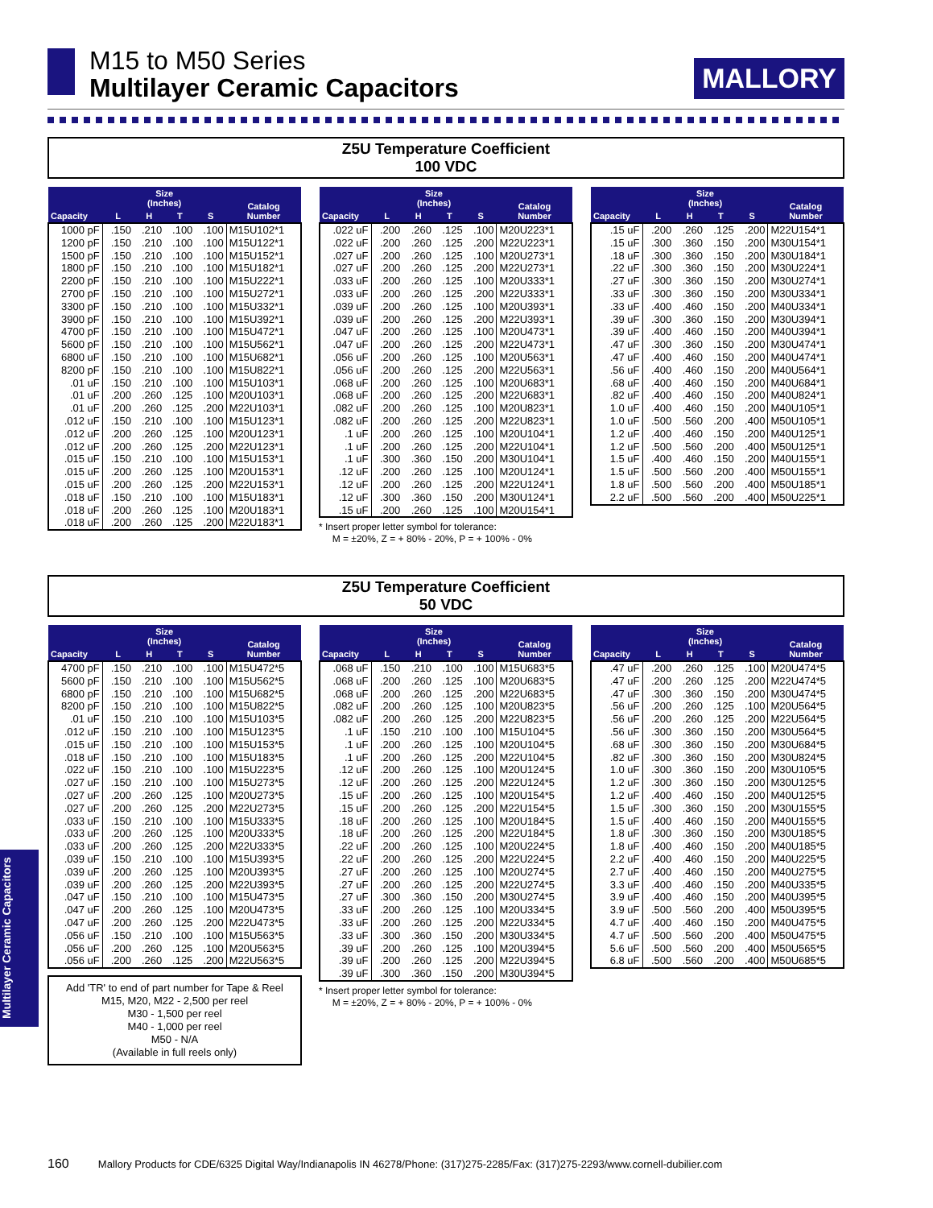M15 to M50 Series
Multilayer Ceramic Capacitors
MALLORY
Z5U Temperature Coefficient
100 VDC
| Capacity | Size (Inches) | | | | Catalog Number |
| --- | --- | --- | --- | --- | --- |
| | L | H | T | S | |
| 1000 pF | .150 | .210 | .100 | .100 | M15U102*1 |
| 1200 pF | .150 | .210 | .100 | .100 | M15U122*1 |
| 1500 pF | .150 | .210 | .100 | .100 | M15U152*1 |
| 1800 pF | .150 | .210 | .100 | .100 | M15U182*1 |
| 2200 pF | .150 | .210 | .100 | .100 | M15U222*1 |
| 2700 pF | .150 | .210 | .100 | .100 | M15U272*1 |
| 3300 pF | .150 | .210 | .100 | .100 | M15U332*1 |
| 3900 pF | .150 | .210 | .100 | .100 | M15U392*1 |
| 4700 pF | .150 | .210 | .100 | .100 | M15U472*1 |
| 5600 pF | .150 | .210 | .100 | .100 | M15U562*1 |
| 6800 uF | .150 | .210 | .100 | .100 | M15U682*1 |
| 8200 pF | .150 | .210 | .100 | .100 | M15U822*1 |
| .01 uF | .150 | .210 | .100 | .100 | M15U103*1 |
| .01 uF | .200 | .260 | .125 | .100 | M20U103*1 |
| .01 uF | .200 | .260 | .125 | .200 | M22U103*1 |
| .012 uF | .150 | .210 | .100 | .100 | M15U123*1 |
| .012 uF | .200 | .260 | .125 | .100 | M20U123*1 |
| .012 uF | .200 | .260 | .125 | .200 | M22U123*1 |
| .015 uF | .150 | .210 | .100 | .100 | M15U153*1 |
| .015 uF | .200 | .260 | .125 | .100 | M20U153*1 |
| .015 uF | .200 | .260 | .125 | .200 | M22U153*1 |
| .018 uF | .150 | .210 | .100 | .100 | M15U183*1 |
| .018 uF | .200 | .260 | .125 | .100 | M20U183*1 |
| .018 uF | .200 | .260 | .125 | .200 | M22U183*1 |
| Capacity | Size (Inches) | | | | Catalog Number |
| --- | --- | --- | --- | --- | --- |
| | L | H | T | S | |
| .022 uF | .200 | .260 | .125 | .100 | M20U223*1 |
| .022 uF | .200 | .260 | .125 | .200 | M22U223*1 |
| .027 uF | .200 | .260 | .125 | .100 | M20U273*1 |
| .027 uF | .200 | .260 | .125 | .200 | M22U273*1 |
| .033 uF | .200 | .260 | .125 | .100 | M20U333*1 |
| .033 uF | .200 | .260 | .125 | .200 | M22U333*1 |
| .039 uF | .200 | .260 | .125 | .100 | M20U393*1 |
| .039 uF | .200 | .260 | .125 | .200 | M22U393*1 |
| .047 uF | .200 | .260 | .125 | .100 | M20U473*1 |
| .047 uF | .200 | .260 | .125 | .200 | M22U473*1 |
| .056 uF | .200 | .260 | .125 | .100 | M20U563*1 |
| .056 uF | .200 | .260 | .125 | .200 | M22U563*1 |
| .068 uF | .200 | .260 | .125 | .100 | M20U683*1 |
| .068 uF | .200 | .260 | .125 | .200 | M22U683*1 |
| .082 uF | .200 | .260 | .125 | .100 | M20U823*1 |
| .082 uF | .200 | .260 | .125 | .200 | M22U823*1 |
| .1 uF | .200 | .260 | .125 | .100 | M20U104*1 |
| .1 uF | .200 | .260 | .125 | .200 | M22U104*1 |
| .1 uF | .300 | .360 | .150 | .200 | M30U104*1 |
| .12 uF | .200 | .260 | .125 | .100 | M20U124*1 |
| .12 uF | .200 | .260 | .125 | .200 | M22U124*1 |
| .12 uF | .300 | .360 | .150 | .200 | M30U124*1 |
| .15 uF | .200 | .260 | .125 | .100 | M20U154*1 |
* Insert proper letter symbol for tolerance:
M = ±20%, Z = + 80% - 20%, P = + 100% - 0%
| Capacity | Size (Inches) | | | | Catalog Number |
| --- | --- | --- | --- | --- | --- |
| | L | H | T | S | |
| .15 uF | .200 | .260 | .125 | .200 | M22U154*1 |
| .15 uF | .300 | .360 | .150 | .200 | M30U154*1 |
| .18 uF | .300 | .360 | .150 | .200 | M30U184*1 |
| .22 uF | .300 | .360 | .150 | .200 | M30U224*1 |
| .27 uF | .300 | .360 | .150 | .200 | M30U274*1 |
| .33 uF | .300 | .360 | .150 | .200 | M30U334*1 |
| .33 uF | .400 | .460 | .150 | .200 | M40U334*1 |
| .39 uF | .300 | .360 | .150 | .200 | M30U394*1 |
| .39 uF | .400 | .460 | .150 | .200 | M40U394*1 |
| .47 uF | .300 | .360 | .150 | .200 | M30U474*1 |
| .47 uF | .400 | .460 | .150 | .200 | M40U474*1 |
| .56 uF | .400 | .460 | .150 | .200 | M40U564*1 |
| .68 uF | .400 | .460 | .150 | .200 | M40U684*1 |
| .82 uF | .400 | .460 | .150 | .200 | M40U824*1 |
| 1.0 uF | .400 | .460 | .150 | .200 | M40U105*1 |
| 1.0 uF | .500 | .560 | .200 | .400 | M50U105*1 |
| 1.2 uF | .400 | .460 | .150 | .200 | M40U125*1 |
| 1.2 uF | .500 | .560 | .200 | .400 | M50U125*1 |
| 1.5 uF | .400 | .460 | .150 | .200 | M40U155*1 |
| 1.5 uF | .500 | .560 | .200 | .400 | M50U155*1 |
| 1.8 uF | .500 | .560 | .200 | .400 | M50U185*1 |
| 2.2 uF | .500 | .560 | .200 | .400 | M50U225*1 |
Z5U Temperature Coefficient
50 VDC
| Capacity | Size (Inches) | | | | Catalog Number |
| --- | --- | --- | --- | --- | --- |
| | L | H | T | S | |
| 4700 pF | .150 | .210 | .100 | .100 | M15U472*5 |
| 5600 pF | .150 | .210 | .100 | .100 | M15U562*5 |
| 6800 pF | .150 | .210 | .100 | .100 | M15U682*5 |
| 8200 pF | .150 | .210 | .100 | .100 | M15U822*5 |
| .01 uF | .150 | .210 | .100 | .100 | M15U103*5 |
| .012 uF | .150 | .210 | .100 | .100 | M15U123*5 |
| .015 uF | .150 | .210 | .100 | .100 | M15U153*5 |
| .018 uF | .150 | .210 | .100 | .100 | M15U183*5 |
| .022 uF | .150 | .210 | .100 | .100 | M15U223*5 |
| .027 uF | .150 | .210 | .100 | .100 | M15U273*5 |
| .027 uF | .200 | .260 | .125 | .100 | M20U273*5 |
| .027 uF | .200 | .260 | .125 | .200 | M22U273*5 |
| .033 uF | .150 | .210 | .100 | .100 | M15U333*5 |
| .033 uF | .200 | .260 | .125 | .100 | M20U333*5 |
| .033 uF | .200 | .260 | .125 | .200 | M22U333*5 |
| .039 uF | .150 | .210 | .100 | .100 | M15U393*5 |
| .039 uF | .200 | .260 | .125 | .100 | M20U393*5 |
| .039 uF | .200 | .260 | .125 | .200 | M22U393*5 |
| .047 uF | .150 | .210 | .100 | .100 | M15U473*5 |
| .047 uF | .200 | .260 | .125 | .100 | M20U473*5 |
| .047 uF | .200 | .260 | .125 | .200 | M22U473*5 |
| .056 uF | .150 | .210 | .100 | .100 | M15U563*5 |
| .056 uF | .200 | .260 | .125 | .100 | M20U563*5 |
| .056 uF | .200 | .260 | .125 | .200 | M22U563*5 |
Add 'TR' to end of part number for Tape & Reel
M15, M20, M22 - 2,500 per reel
M30 - 1,500 per reel
M40 - 1,000 per reel
M50 - N/A
(Available in full reels only)
| Capacity | Size (Inches) | | | | Catalog Number |
| --- | --- | --- | --- | --- | --- |
| | L | H | T | S | |
| .068 uF | .150 | .210 | .100 | .100 | M15U683*5 |
| .068 uF | .200 | .260 | .125 | .100 | M20U683*5 |
| .068 uF | .200 | .260 | .125 | .200 | M22U683*5 |
| .082 uF | .200 | .260 | .125 | .100 | M20U823*5 |
| .082 uF | .200 | .260 | .125 | .200 | M22U823*5 |
| .1 uF | .150 | .210 | .100 | .100 | M15U104*5 |
| .1 uF | .200 | .260 | .125 | .100 | M20U104*5 |
| .1 uF | .200 | .260 | .125 | .200 | M22U104*5 |
| .12 uF | .200 | .260 | .125 | .100 | M20U124*5 |
| .12 uF | .200 | .260 | .125 | .200 | M22U124*5 |
| .15 uF | .200 | .260 | .125 | .100 | M20U154*5 |
| .15 uF | .200 | .260 | .125 | .200 | M22U154*5 |
| .18 uF | .200 | .260 | .125 | .100 | M20U184*5 |
| .18 uF | .200 | .260 | .125 | .200 | M22U184*5 |
| .22 uF | .200 | .260 | .125 | .100 | M20U224*5 |
| .22 uF | .200 | .260 | .125 | .200 | M22U224*5 |
| .27 uF | .200 | .260 | .125 | .100 | M20U274*5 |
| .27 uF | .200 | .260 | .125 | .200 | M22U274*5 |
| .27 uF | .300 | .360 | .150 | .200 | M30U274*5 |
| .33 uF | .200 | .260 | .125 | .100 | M20U334*5 |
| .33 uF | .200 | .260 | .125 | .200 | M22U334*5 |
| .33 uF | .300 | .360 | .150 | .200 | M30U334*5 |
| .39 uF | .200 | .260 | .125 | .100 | M20U394*5 |
| .39 uF | .200 | .260 | .125 | .200 | M22U394*5 |
| .39 uF | .300 | .360 | .150 | .200 | M30U394*5 |
* Insert proper letter symbol for tolerance:
M = ±20%, Z = + 80% - 20%, P = + 100% - 0%
| Capacity | Size (Inches) | | | | Catalog Number |
| --- | --- | --- | --- | --- | --- |
| | L | H | T | S | |
| .47 uF | .200 | .260 | .125 | .100 | M20U474*5 |
| .47 uF | .200 | .260 | .125 | .200 | M22U474*5 |
| .47 uF | .300 | .360 | .150 | .200 | M30U474*5 |
| .56 uF | .200 | .260 | .125 | .100 | M20U564*5 |
| .56 uF | .200 | .260 | .125 | .200 | M22U564*5 |
| .56 uF | .300 | .360 | .150 | .200 | M30U564*5 |
| .68 uF | .300 | .360 | .150 | .200 | M30U684*5 |
| .82 uF | .300 | .360 | .150 | .200 | M30U824*5 |
| 1.0 uF | .300 | .360 | .150 | .200 | M30U105*5 |
| 1.2 uF | .300 | .360 | .150 | .200 | M30U125*5 |
| 1.2 uF | .400 | .460 | .150 | .200 | M40U125*5 |
| 1.5 uF | .300 | .360 | .150 | .200 | M30U155*5 |
| 1.5 uF | .400 | .460 | .150 | .200 | M40U155*5 |
| 1.8 uF | .300 | .360 | .150 | .200 | M30U185*5 |
| 1.8 uF | .400 | .460 | .150 | .200 | M40U185*5 |
| 2.2 uF | .400 | .460 | .150 | .200 | M40U225*5 |
| 2.7 uF | .400 | .460 | .150 | .200 | M40U275*5 |
| 3.3 uF | .400 | .460 | .150 | .200 | M40U335*5 |
| 3.9 uF | .400 | .460 | .150 | .200 | M40U395*5 |
| 3.9 uF | .500 | .560 | .200 | .400 | M50U395*5 |
| 4.7 uF | .400 | .460 | .150 | .200 | M40U475*5 |
| 4.7 uF | .500 | .560 | .200 | .400 | M50U475*5 |
| 5.6 uF | .500 | .560 | .200 | .400 | M50U565*5 |
| 6.8 uF | .500 | .560 | .200 | .400 | M50U685*5 |
Multilayer Ceramic Capacitors
160 Mallory Products for CDE/6325 Digital Way/Indianapolis IN 46278/Phone: (317)275-2285/Fax: (317)275-2293/www.cornell-dubilier.com